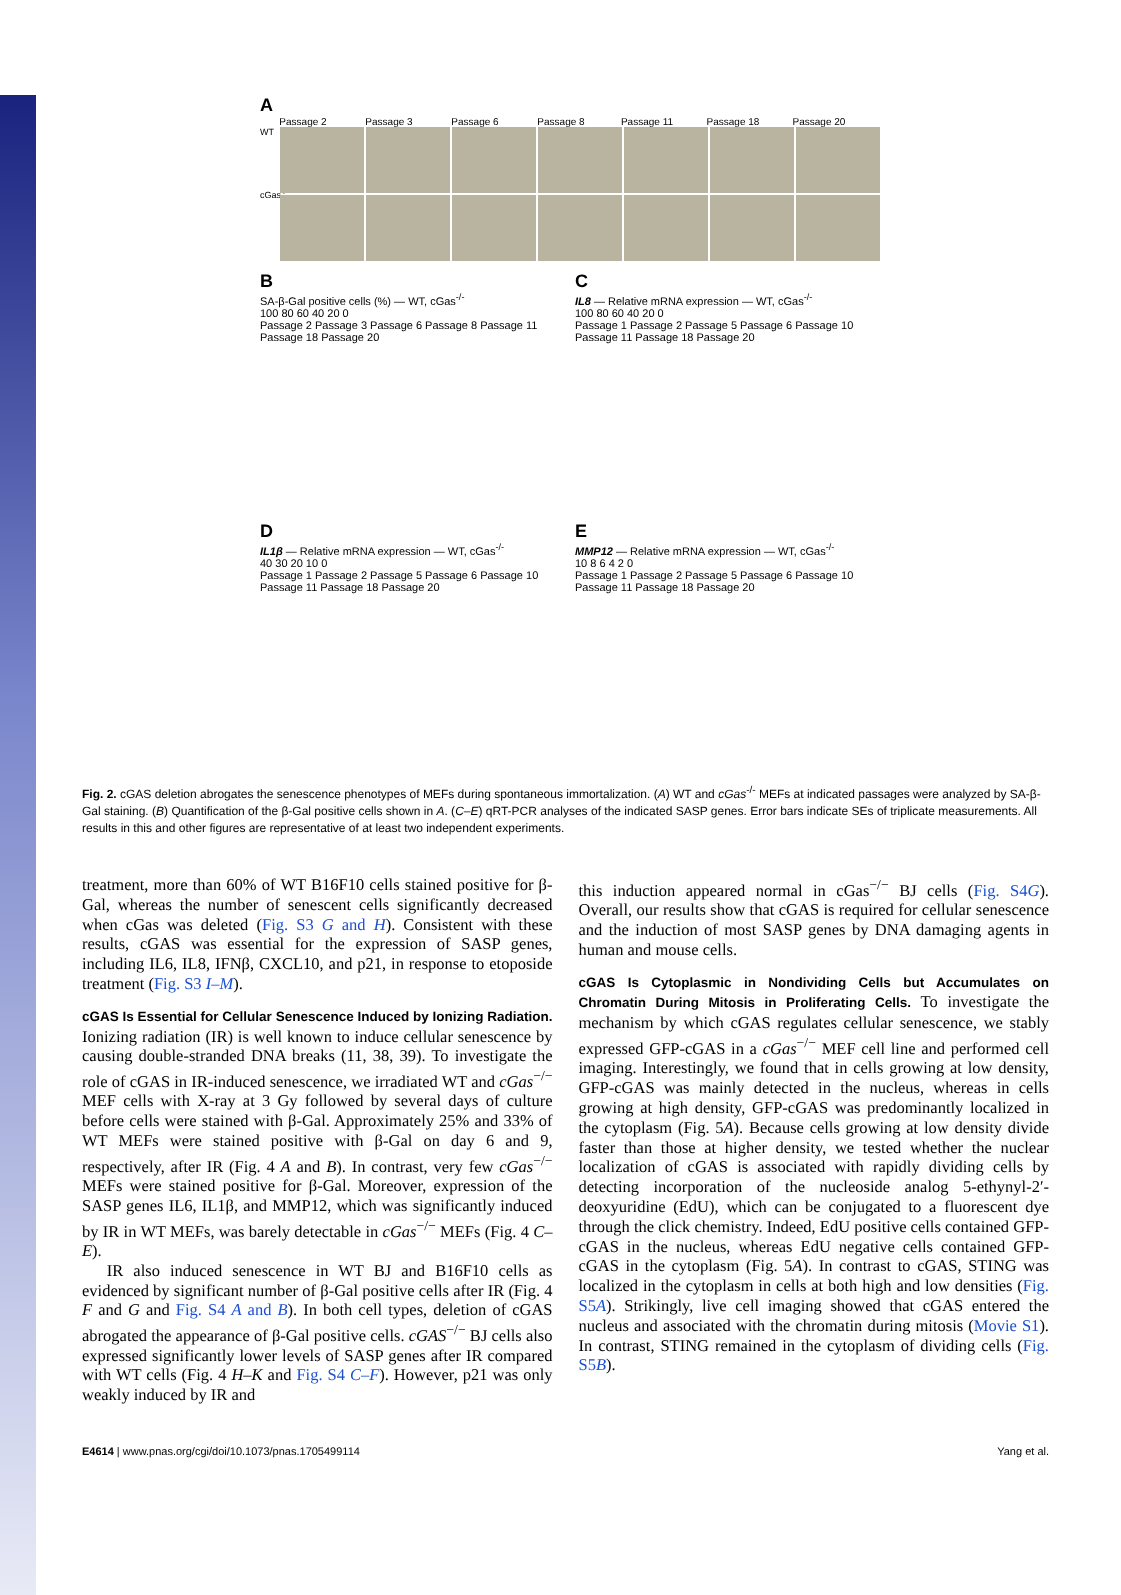A
Passage 2 Passage 3 Passage 6 Passage 8 Passage 11 Passage 18 Passage 20
WT
cGas<sup>-/-</sup>
B
SA-β-Gal positive cells (%) — WT, cGas<sup>-/-</sup>
100 80 60 40 20 0
Passage 2 Passage 3 Passage 6 Passage 8 Passage 11 Passage 18 Passage 20
C
IL8 — Relative mRNA expression — WT, cGas<sup>-/-</sup>
100 80 60 40 20 0
Passage 1 Passage 2 Passage 5 Passage 6 Passage 10 Passage 11 Passage 18 Passage 20
D
IL1β — Relative mRNA expression — WT, cGas<sup>-/-</sup>
40 30 20 10 0
Passage 1 Passage 2 Passage 5 Passage 6 Passage 10 Passage 11 Passage 18 Passage 20
E
MMP12 — Relative mRNA expression — WT, cGas<sup>-/-</sup>
10 8 6 4 2 0
Passage 1 Passage 2 Passage 5 Passage 6 Passage 10 Passage 11 Passage 18 Passage 20
Fig. 2. cGAS deletion abrogates the senescence phenotypes of MEFs during spontaneous immortalization. (A) WT and cGas<sup>-/-</sup> MEFs at indicated passages were analyzed by SA-β-Gal staining. (B) Quantification of the β-Gal positive cells shown in A. (C–E) qRT-PCR analyses of the indicated SASP genes. Error bars indicate SEs of triplicate measurements. All results in this and other figures are representative of at least two independent experiments.
treatment, more than 60% of WT B16F10 cells stained positive for β-Gal, whereas the number of senescent cells significantly decreased when cGas was deleted (Fig. S3 G and H). Consistent with these results, cGAS was essential for the expression of SASP genes, including IL6, IL8, IFNβ, CXCL10, and p21, in response to etoposide treatment (Fig. S3 I–M).
cGAS Is Essential for Cellular Senescence Induced by Ionizing Radiation.
Ionizing radiation (IR) is well known to induce cellular senescence by causing double-stranded DNA breaks (11, 38, 39). To investigate the role of cGAS in IR-induced senescence, we irradiated WT and cGas<sup>−/−</sup> MEF cells with X-ray at 3 Gy followed by several days of culture before cells were stained with β-Gal. Approximately 25% and 33% of WT MEFs were stained positive with β-Gal on day 6 and 9, respectively, after IR (Fig. 4 A and B). In contrast, very few cGas<sup>−/−</sup> MEFs were stained positive for β-Gal. Moreover, expression of the SASP genes IL6, IL1β, and MMP12, which was significantly induced by IR in WT MEFs, was barely detectable in cGas<sup>−/−</sup> MEFs (Fig. 4 C–E).
IR also induced senescence in WT BJ and B16F10 cells as evidenced by significant number of β-Gal positive cells after IR (Fig. 4 F and G and Fig. S4 A and B). In both cell types, deletion of cGAS abrogated the appearance of β-Gal positive cells. cGAS<sup>−/−</sup> BJ cells also expressed significantly lower levels of SASP genes after IR compared with WT cells (Fig. 4 H–K and Fig. S4 C–F). However, p21 was only weakly induced by IR and
this induction appeared normal in cGas<sup>−/−</sup> BJ cells (Fig. S4G). Overall, our results show that cGAS is required for cellular senescence and the induction of most SASP genes by DNA damaging agents in human and mouse cells.
cGAS Is Cytoplasmic in Nondividing Cells but Accumulates on Chromatin During Mitosis in Proliferating Cells.
To investigate the mechanism by which cGAS regulates cellular senescence, we stably expressed GFP-cGAS in a cGas<sup>−/−</sup> MEF cell line and performed cell imaging. Interestingly, we found that in cells growing at low density, GFP-cGAS was mainly detected in the nucleus, whereas in cells growing at high density, GFP-cGAS was predominantly localized in the cytoplasm (Fig. 5A). Because cells growing at low density divide faster than those at higher density, we tested whether the nuclear localization of cGAS is associated with rapidly dividing cells by detecting incorporation of the nucleoside analog 5-ethynyl-2′-deoxyuridine (EdU), which can be conjugated to a fluorescent dye through the click chemistry. Indeed, EdU positive cells contained GFP-cGAS in the nucleus, whereas EdU negative cells contained GFP-cGAS in the cytoplasm (Fig. 5A). In contrast to cGAS, STING was localized in the cytoplasm in cells at both high and low densities (Fig. S5A). Strikingly, live cell imaging showed that cGAS entered the nucleus and associated with the chromatin during mitosis (Movie S1). In contrast, STING remained in the cytoplasm of dividing cells (Fig. S5B).
E4614 | www.pnas.org/cgi/doi/10.1073/pnas.1705499114 Yang et al.